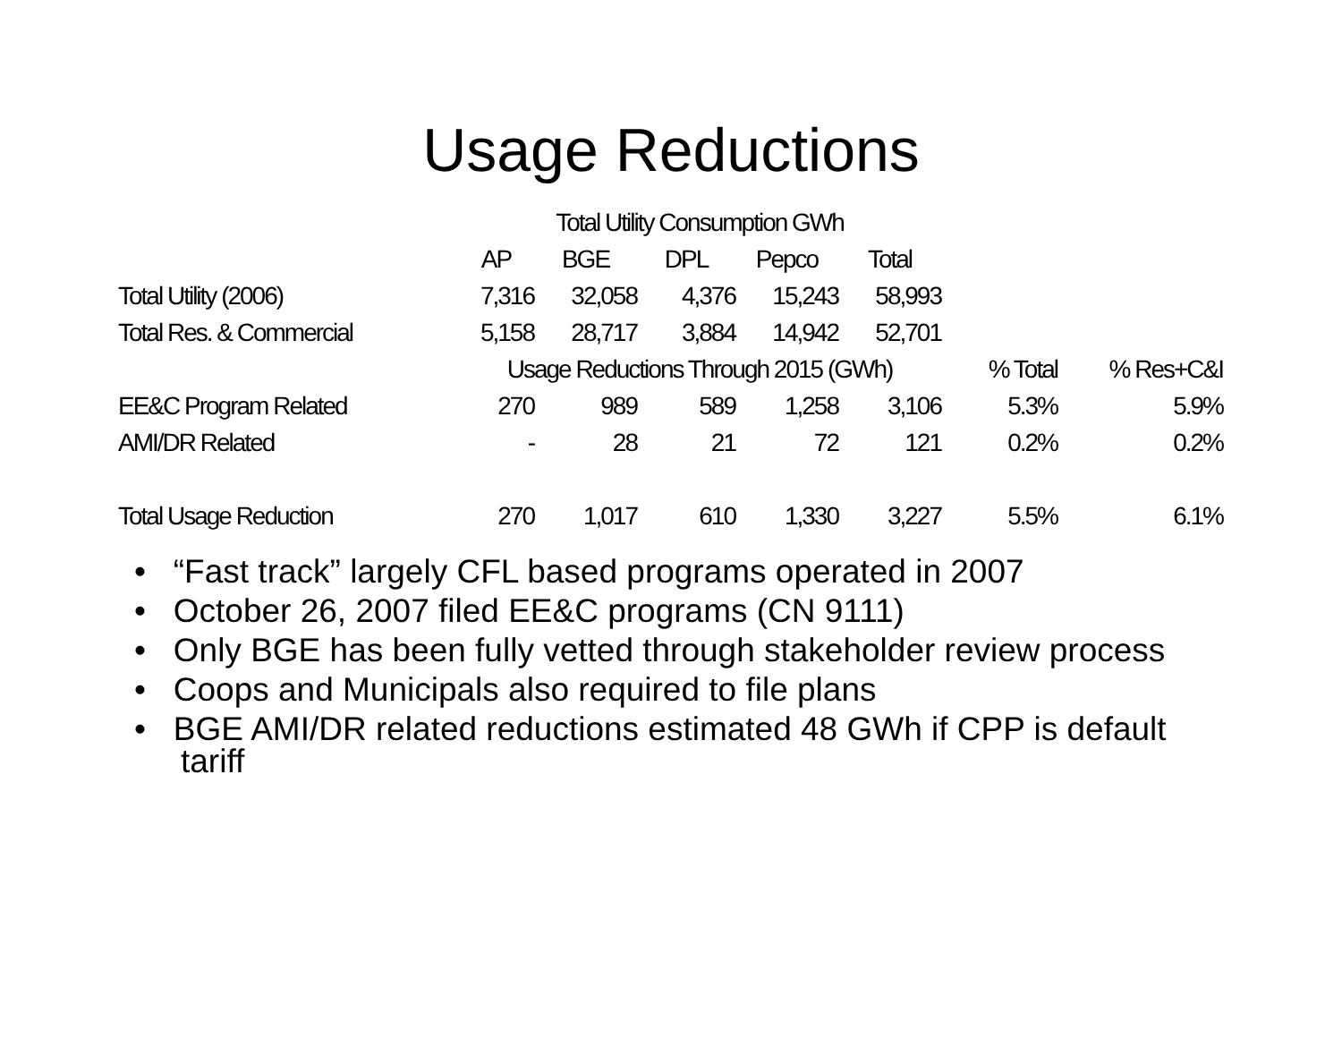Usage Reductions
| | Total Utility Consumption GWh | | | | | | |
| | AP | BGE | DPL | Pepco | Total | | |
| Total Utility (2006) | 7,316 | 32,058 | 4,376 | 15,243 | 58,993 | | |
| Total Res. & Commercial | 5,158 | 28,717 | 3,884 | 14,942 | 52,701 | | |
| | Usage Reductions Through 2015 (GWh) | | | | | % Total | % Res+C&I |
| EE&C Program Related | 270 | 989 | 589 | 1,258 | 3,106 | 5.3% | 5.9% |
| AMI/DR Related | - | 28 | 21 | 72 | 121 | 0.2% | 0.2% |
| Total Usage Reduction | 270 | 1,017 | 610 | 1,330 | 3,227 | 5.5% | 6.1% |
• “Fast track” largely CFL based programs operated in 2007
• October 26, 2007 filed EE&C programs (CN 9111)
• Only BGE has been fully vetted through stakeholder review process
• Coops and Municipals also required to file plans
• BGE AMI/DR related reductions estimated 48 GWh if CPP is default tariff